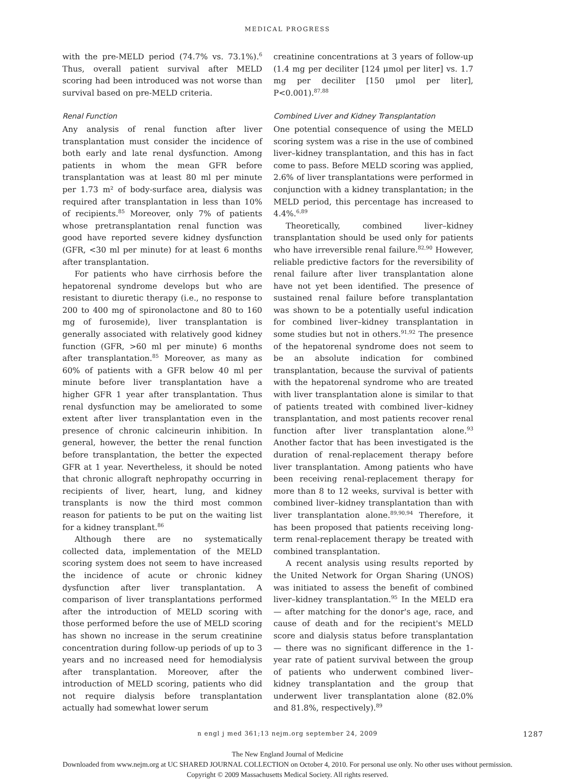MEDICAL PROGRESS
with the pre-MELD period (74.7% vs. 73.1%).<sup>6</sup> Thus, overall patient survival after MELD scoring had been introduced was not worse than survival based on pre-MELD criteria.
Renal Function
Any analysis of renal function after liver transplantation must consider the incidence of both early and late renal dysfunction. Among patients in whom the mean GFR before transplantation was at least 80 ml per minute per 1.73 m² of body-surface area, dialysis was required after transplantation in less than 10% of recipients.<sup>85</sup> Moreover, only 7% of patients whose pretransplantation renal function was good have reported severe kidney dysfunction (GFR, <30 ml per minute) for at least 6 months after transplantation.
For patients who have cirrhosis before the hepatorenal syndrome develops but who are resistant to diuretic therapy (i.e., no response to 200 to 400 mg of spironolactone and 80 to 160 mg of furosemide), liver transplantation is generally associated with relatively good kidney function (GFR, >60 ml per minute) 6 months after transplantation.<sup>85</sup> Moreover, as many as 60% of patients with a GFR below 40 ml per minute before liver transplantation have a higher GFR 1 year after transplantation. Thus renal dysfunction may be ameliorated to some extent after liver transplantation even in the presence of chronic calcineurin inhibition. In general, however, the better the renal function before transplantation, the better the expected GFR at 1 year. Nevertheless, it should be noted that chronic allograft nephropathy occurring in recipients of liver, heart, lung, and kidney transplants is now the third most common reason for patients to be put on the waiting list for a kidney transplant.<sup>86</sup>
Although there are no systematically collected data, implementation of the MELD scoring system does not seem to have increased the incidence of acute or chronic kidney dysfunction after liver transplantation. A comparison of liver transplantations performed after the introduction of MELD scoring with those performed before the use of MELD scoring has shown no increase in the serum creatinine concentration during follow-up periods of up to 3 years and no increased need for hemodialysis after transplantation. Moreover, after the introduction of MELD scoring, patients who did not require dialysis before transplantation actually had somewhat lower serum
creatinine concentrations at 3 years of follow-up (1.4 mg per deciliter [124 μmol per liter] vs. 1.7 mg per deciliter [150 μmol per liter], P<0.001).<sup>87,88</sup>
Combined Liver and Kidney Transplantation
One potential consequence of using the MELD scoring system was a rise in the use of combined liver–kidney transplantation, and this has in fact come to pass. Before MELD scoring was applied, 2.6% of liver transplantations were performed in conjunction with a kidney transplantation; in the MELD period, this percentage has increased to 4.4%.<sup>6,89</sup>
Theoretically, combined liver–kidney transplantation should be used only for patients who have irreversible renal failure.<sup>82,90</sup> However, reliable predictive factors for the reversibility of renal failure after liver transplantation alone have not yet been identified. The presence of sustained renal failure before transplantation was shown to be a potentially useful indication for combined liver–kidney transplantation in some studies but not in others.<sup>91,92</sup> The presence of the hepatorenal syndrome does not seem to be an absolute indication for combined transplantation, because the survival of patients with the hepatorenal syndrome who are treated with liver transplantation alone is similar to that of patients treated with combined liver–kidney transplantation, and most patients recover renal function after liver transplantation alone.<sup>93</sup> Another factor that has been investigated is the duration of renal-replacement therapy before liver transplantation. Among patients who have been receiving renal-replacement therapy for more than 8 to 12 weeks, survival is better with combined liver–kidney transplantation than with liver transplantation alone.<sup>89,90,94</sup> Therefore, it has been proposed that patients receiving long-term renal-replacement therapy be treated with combined transplantation.
A recent analysis using results reported by the United Network for Organ Sharing (UNOS) was initiated to assess the benefit of combined liver–kidney transplantation.<sup>95</sup> In the MELD era — after matching for the donor's age, race, and cause of death and for the recipient's MELD score and dialysis status before transplantation — there was no significant difference in the 1-year rate of patient survival between the group of patients who underwent combined liver–kidney transplantation and the group that underwent liver transplantation alone (82.0% and 81.8%, respectively).<sup>89</sup>
n engl j med 361;13 nejm.org september 24, 2009 1287
The New England Journal of Medicine
Downloaded from www.nejm.org at UC SHARED JOURNAL COLLECTION on October 4, 2010. For personal use only. No other uses without permission.
Copyright © 2009 Massachusetts Medical Society. All rights reserved.